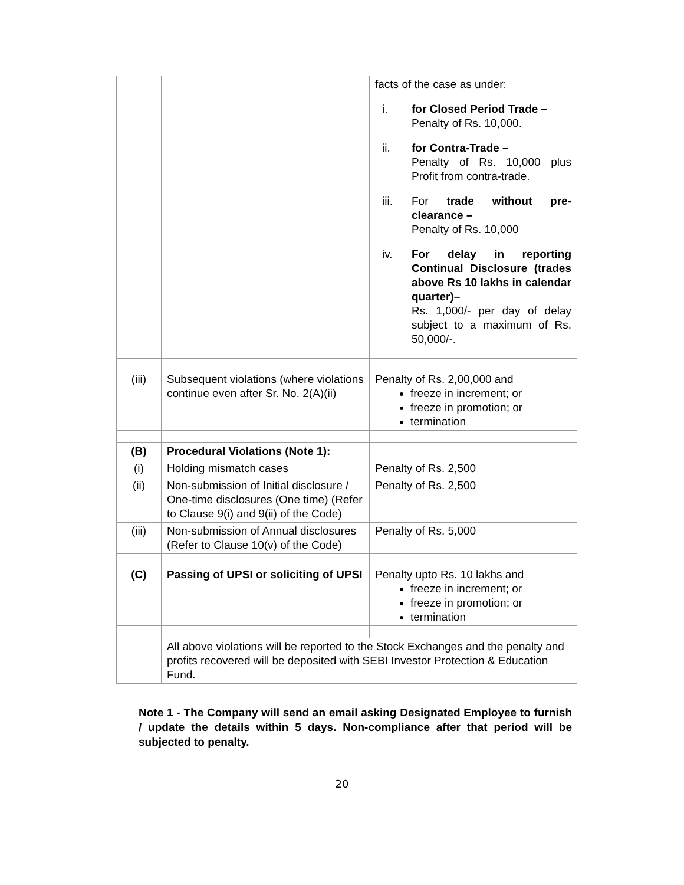| | | facts of the case as under: i. for Closed Period Trade – Penalty of Rs. 10,000. ii. for Contra-Trade – Penalty of Rs. 10,000 plus Profit from contra-trade. iii. For trade without pre-clearance – Penalty of Rs. 10,000 iv. For delay in reporting Continual Disclosure (trades above Rs 10 lakhs in calendar quarter)– Rs. 1,000/- per day of delay subject to a maximum of Rs. 50,000/-. |
| (iii) | Subsequent violations (where violations continue even after Sr. No. 2(A)(ii) | Penalty of Rs. 2,00,000 and freeze in increment; or freeze in promotion; or termination |
| (B) | Procedural Violations (Note 1): | |
| (i) | Holding mismatch cases | Penalty of Rs. 2,500 |
| (ii) | Non-submission of Initial disclosure / One-time disclosures (One time) (Refer to Clause 9(i) and 9(ii) of the Code) | Penalty of Rs. 2,500 |
| (iii) | Non-submission of Annual disclosures (Refer to Clause 10(v) of the Code) | Penalty of Rs. 5,000 |
| (C) | Passing of UPSI or soliciting of UPSI | Penalty upto Rs. 10 lakhs and freeze in increment; or freeze in promotion; or termination |
| | All above violations will be reported to the Stock Exchanges and the penalty and profits recovered will be deposited with SEBI Investor Protection & Education Fund. | |
Note 1 - The Company will send an email asking Designated Employee to furnish / update the details within 5 days. Non-compliance after that period will be subjected to penalty.
20